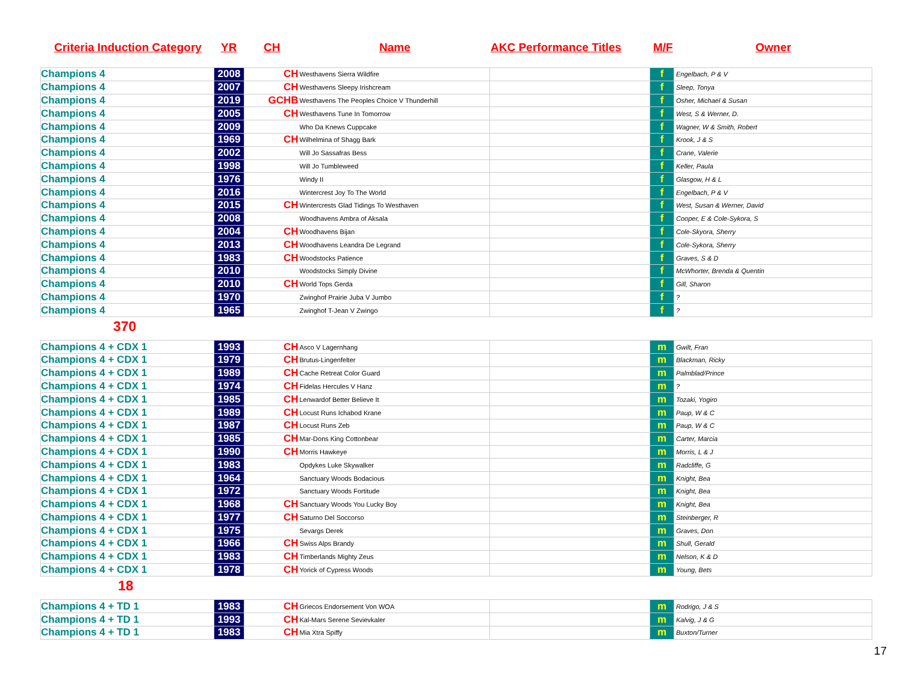Criteria Induction Category YR CH Name AKC Performance Titles M/F Owner
| Champions 4 | 2008 | CH | Westhavens Sierra Wildfire | | f | Engelbach, P & V |
| Champions 4 | 2007 | CH | Westhavens Sleepy Irishcream | | f | Sleep, Tonya |
| Champions 4 | 2019 | GCHB | Westhavens The Peoples Choice V Thunderhill | | f | Osher, Michael & Susan |
| Champions 4 | 2005 | CH | Westhavens Tune In Tomorrow | | f | West, S & Werner, D. |
| Champions 4 | 2009 | | Who Da Knews Cuppcake | | f | Wagner, W & Smith, Robert |
| Champions 4 | 1969 | CH | Wilhelmina of Shagg Bark | | f | Krook, J & S |
| Champions 4 | 2002 | | Will Jo Sassafras Bess | | f | Crane, Valerie |
| Champions 4 | 1998 | | Will Jo Tumbleweed | | f | Keller, Paula |
| Champions 4 | 1976 | | Windy II | | f | Glasgow, H & L |
| Champions 4 | 2016 | | Wintercrest Joy To The World | | f | Engelbach, P & V |
| Champions 4 | 2015 | CH | Wintercrests Glad Tidings To Westhaven | | f | West, Susan & Werner, David |
| Champions 4 | 2008 | | Woodhavens Ambra of Aksala | | f | Cooper, E & Cole-Sykora, S |
| Champions 4 | 2004 | CH | Woodhavens Bijan | | f | Cole-Skyora, Sherry |
| Champions 4 | 2013 | CH | Woodhavens Leandra De Legrand | | f | Cole-Sykora, Sherry |
| Champions 4 | 1983 | CH | Woodstocks Patience | | f | Graves, S & D |
| Champions 4 | 2010 | | Woodstocks Simply Divine | | f | McWhorter, Brenda & Quentin |
| Champions 4 | 2010 | CH | World Tops Gerda | | f | Gill, Sharon |
| Champions 4 | 1970 | | Zwinghof Prairie Juba V Jumbo | | f | ? |
| Champions 4 | 1965 | | Zwinghof T-Jean V Zwingo | | f | ? |
370
| Champions 4 + CDX 1 | 1993 | CH | Asco V Lagernhang | | m | Gwilt, Fran |
| Champions 4 + CDX 1 | 1979 | CH | Brutus-Lingenfelter | | m | Blackman, Ricky |
| Champions 4 + CDX 1 | 1989 | CH | Cache Retreat Color Guard | | m | Palmblad/Prince |
| Champions 4 + CDX 1 | 1974 | CH | Fidelas Hercules V Hanz | | m | ? |
| Champions 4 + CDX 1 | 1985 | CH | Lenwardof Better Believe It | | m | Tozaki, Yogiro |
| Champions 4 + CDX 1 | 1989 | CH | Locust Runs Ichabod Krane | | m | Paup, W & C |
| Champions 4 + CDX 1 | 1987 | CH | Locust Runs Zeb | | m | Paup, W & C |
| Champions 4 + CDX 1 | 1985 | CH | Mar-Dons King Cottonbear | | m | Carter, Marcia |
| Champions 4 + CDX 1 | 1990 | CH | Morris Hawkeye | | m | Morris, L & J |
| Champions 4 + CDX 1 | 1983 | | Opdykes Luke Skywalker | | m | Radcliffe, G |
| Champions 4 + CDX 1 | 1964 | | Sanctuary Woods Bodacious | | m | Knight, Bea |
| Champions 4 + CDX 1 | 1972 | | Sanctuary Woods Fortitude | | m | Knight, Bea |
| Champions 4 + CDX 1 | 1968 | CH | Sanctuary Woods You Lucky Boy | | m | Knight, Bea |
| Champions 4 + CDX 1 | 1977 | CH | Saturno Del Soccorso | | m | Steinberger, R |
| Champions 4 + CDX 1 | 1975 | | Sevargs Derek | | m | Graves, Don |
| Champions 4 + CDX 1 | 1966 | CH | Swiss Alps Brandy | | m | Shull, Gerald |
| Champions 4 + CDX 1 | 1983 | CH | Timberlands Mighty Zeus | | m | Nelson, K & D |
| Champions 4 + CDX 1 | 1978 | CH | Yorick of Cypress Woods | | m | Young, Bets |
18
| Champions 4 + TD 1 | 1983 | CH | Griecos Endorsement Von WOA | | m | Rodrigo, J & S |
| Champions 4 + TD 1 | 1993 | CH | Kal-Mars Serene Sevievkaler | | m | Kalvig, J & G |
| Champions 4 + TD 1 | 1983 | CH | Mia Xtra Spiffy | | m | Buxton/Turner |
17